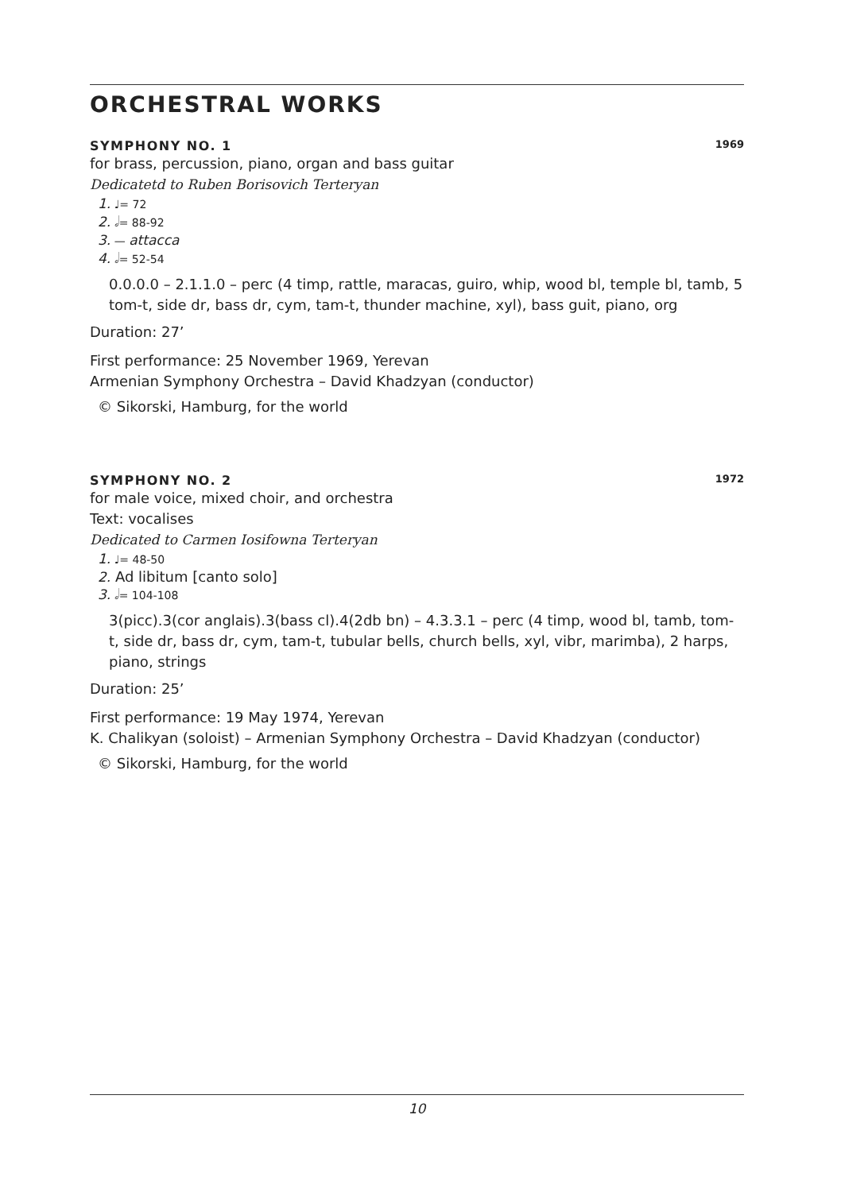ORCHESTRAL WORKS
SYMPHONY NO. 1 1969
for brass, percussion, piano, organ and bass guitar
Dedicatetd to Ruben Borisovich Terteryan
1. ♩= 72
2. 𝅗𝅥= 88-92
3. — attacca
4. 𝅗𝅥= 52-54
0.0.0.0 – 2.1.1.0 – perc (4 timp, rattle, maracas, guiro, whip, wood bl, temple bl, tamb, 5 tom-t, side dr, bass dr, cym, tam-t, thunder machine, xyl), bass guit, piano, org
Duration: 27’
First performance: 25 November 1969, Yerevan
Armenian Symphony Orchestra – David Khadzyan (conductor)
© Sikorski, Hamburg, for the world
SYMPHONY NO. 2 1972
for male voice, mixed choir, and orchestra
Text: vocalises
Dedicated to Carmen Iosifowna Terteryan
1. ♩= 48-50
2. Ad libitum [canto solo]
3. 𝅗𝅥= 104-108
3(picc).3(cor anglais).3(bass cl).4(2db bn) – 4.3.3.1 – perc (4 timp, wood bl, tamb, tom-t, side dr, bass dr, cym, tam-t, tubular bells, church bells, xyl, vibr, marimba), 2 harps, piano, strings
Duration: 25’
First performance: 19 May 1974, Yerevan
K. Chalikyan (soloist) – Armenian Symphony Orchestra – David Khadzyan (conductor)
© Sikorski, Hamburg, for the world
10